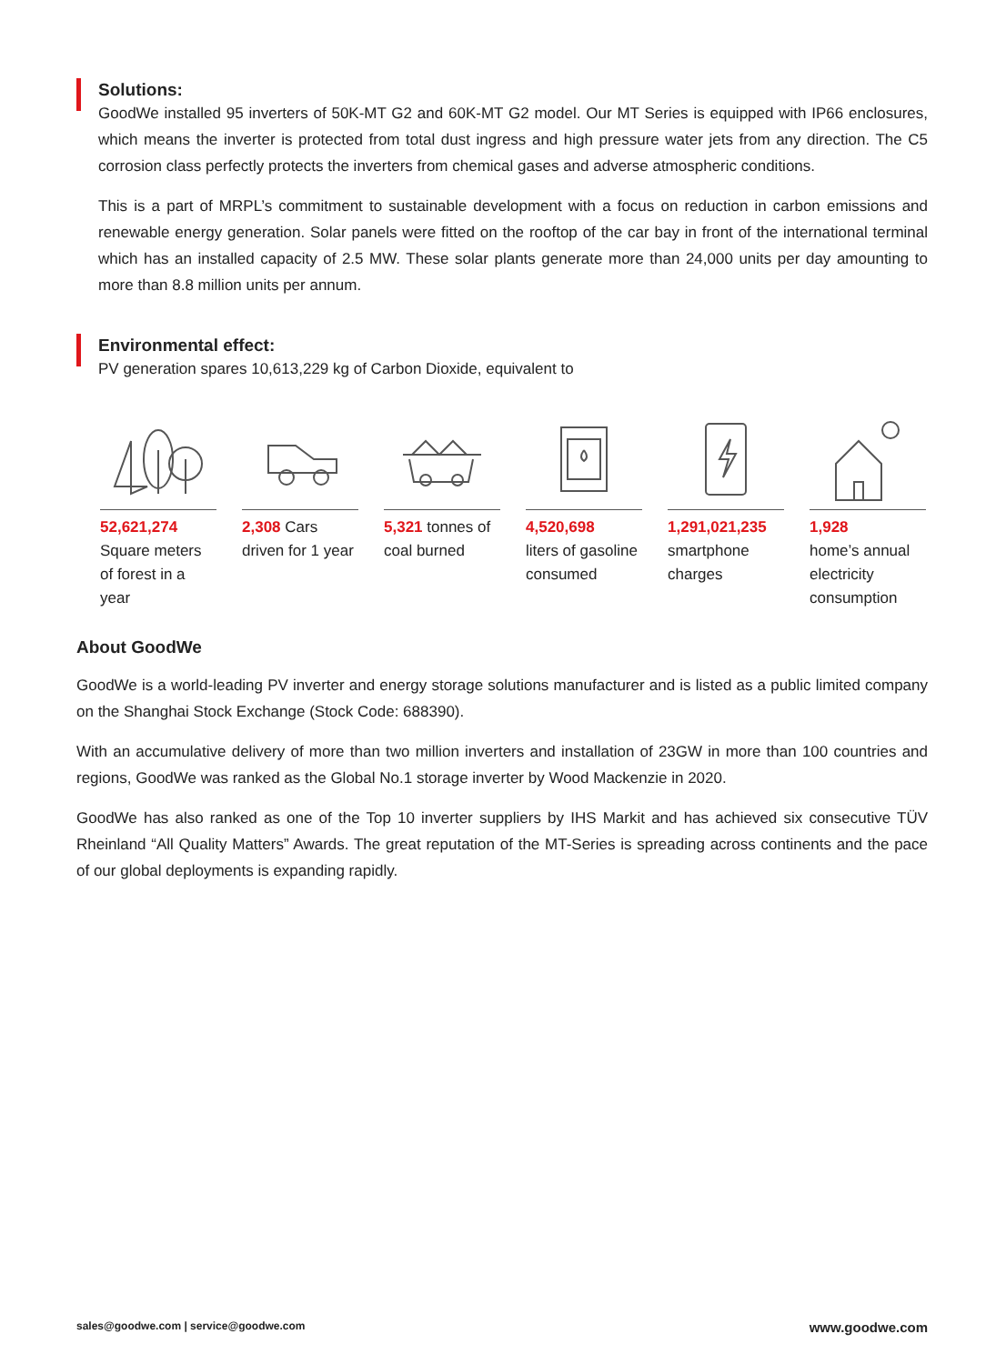Solutions:
GoodWe installed 95 inverters of 50K-MT G2 and 60K-MT G2 model. Our MT Series is equipped with IP66 enclosures, which means the inverter is protected from total dust ingress and high pressure water jets from any direction. The C5 corrosion class perfectly protects the inverters from chemical gases and adverse atmospheric conditions.
This is a part of MRPL’s commitment to sustainable development with a focus on reduction in carbon emissions and renewable energy generation. Solar panels were fitted on the rooftop of the car bay in front of the international terminal which has an installed capacity of 2.5 MW. These solar plants generate more than 24,000 units per day amounting to more than 8.8 million units per annum.
Environmental effect:
PV generation spares 10,613,229 kg of Carbon Dioxide, equivalent to
52,621,274
Square meters of forest in a year
2,308 Cars driven for 1 year
5,321 tonnes of coal burned
4,520,698
liters of gasoline consumed
1,291,021,235
smartphone charges
1,928
home’s annual electricity consumption
About GoodWe
GoodWe is a world-leading PV inverter and energy storage solutions manufacturer and is listed as a public limited company on the Shanghai Stock Exchange (Stock Code: 688390).
With an accumulative delivery of more than two million inverters and installation of 23GW in more than 100 countries and regions, GoodWe was ranked as the Global No.1 storage inverter by Wood Mackenzie in 2020.
GoodWe has also ranked as one of the Top 10 inverter suppliers by IHS Markit and has achieved six consecutive TÜV Rheinland “All Quality Matters” Awards. The great reputation of the MT-Series is spreading across continents and the pace of our global deployments is expanding rapidly.
sales@goodwe.com | service@goodwe.com www.goodwe.com